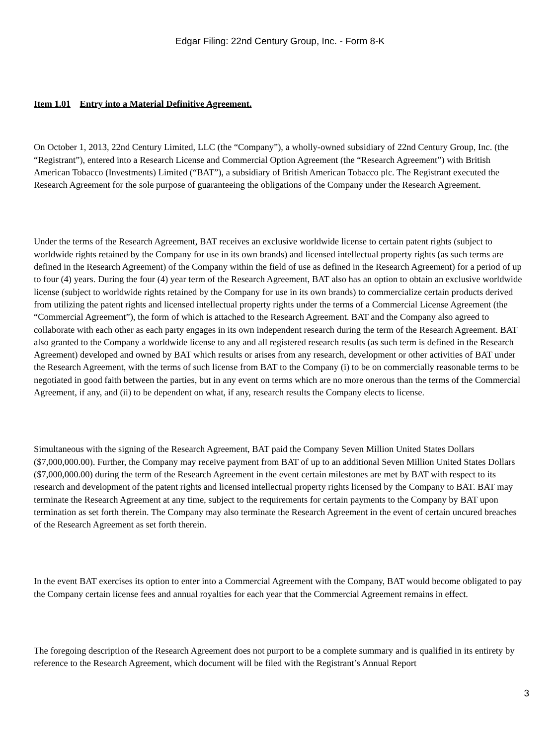Edgar Filing: 22nd Century Group, Inc. - Form 8-K
Item 1.01 Entry into a Material Definitive Agreement.
On October 1, 2013, 22nd Century Limited, LLC (the “Company”), a wholly-owned subsidiary of 22nd Century Group, Inc. (the “Registrant”), entered into a Research License and Commercial Option Agreement (the “Research Agreement”) with British American Tobacco (Investments) Limited (“BAT”), a subsidiary of British American Tobacco plc. The Registrant executed the Research Agreement for the sole purpose of guaranteeing the obligations of the Company under the Research Agreement.
Under the terms of the Research Agreement, BAT receives an exclusive worldwide license to certain patent rights (subject to worldwide rights retained by the Company for use in its own brands) and licensed intellectual property rights (as such terms are defined in the Research Agreement) of the Company within the field of use as defined in the Research Agreement) for a period of up to four (4) years. During the four (4) year term of the Research Agreement, BAT also has an option to obtain an exclusive worldwide license (subject to worldwide rights retained by the Company for use in its own brands) to commercialize certain products derived from utilizing the patent rights and licensed intellectual property rights under the terms of a Commercial License Agreement (the “Commercial Agreement”), the form of which is attached to the Research Agreement. BAT and the Company also agreed to collaborate with each other as each party engages in its own independent research during the term of the Research Agreement. BAT also granted to the Company a worldwide license to any and all registered research results (as such term is defined in the Research Agreement) developed and owned by BAT which results or arises from any research, development or other activities of BAT under the Research Agreement, with the terms of such license from BAT to the Company (i) to be on commercially reasonable terms to be negotiated in good faith between the parties, but in any event on terms which are no more onerous than the terms of the Commercial Agreement, if any, and (ii) to be dependent on what, if any, research results the Company elects to license.
Simultaneous with the signing of the Research Agreement, BAT paid the Company Seven Million United States Dollars ($7,000,000.00). Further, the Company may receive payment from BAT of up to an additional Seven Million United States Dollars ($7,000,000.00) during the term of the Research Agreement in the event certain milestones are met by BAT with respect to its research and development of the patent rights and licensed intellectual property rights licensed by the Company to BAT. BAT may terminate the Research Agreement at any time, subject to the requirements for certain payments to the Company by BAT upon termination as set forth therein. The Company may also terminate the Research Agreement in the event of certain uncured breaches of the Research Agreement as set forth therein.
In the event BAT exercises its option to enter into a Commercial Agreement with the Company, BAT would become obligated to pay the Company certain license fees and annual royalties for each year that the Commercial Agreement remains in effect.
The foregoing description of the Research Agreement does not purport to be a complete summary and is qualified in its entirety by reference to the Research Agreement, which document will be filed with the Registrant’s Annual Report
3